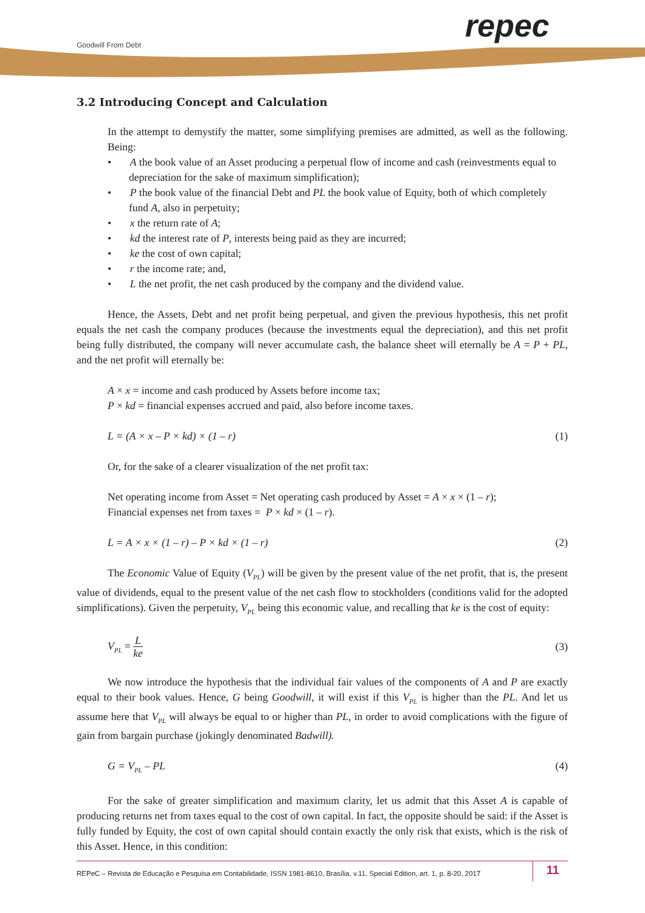Goodwill From Debt repec
3.2 Introducing Concept and Calculation
In the attempt to demystify the matter, some simplifying premises are admitted, as well as the following. Being:
• A the book value of an Asset producing a perpetual flow of income and cash (reinvestments equal to depreciation for the sake of maximum simplification);
• P the book value of the financial Debt and PL the book value of Equity, both of which completely fund A, also in perpetuity;
• x the return rate of A;
• kd the interest rate of P, interests being paid as they are incurred;
• ke the cost of own capital;
• r the income rate; and,
• L the net profit, the net cash produced by the company and the dividend value.
Hence, the Assets, Debt and net profit being perpetual, and given the previous hypothesis, this net profit equals the net cash the company produces (because the investments equal the depreciation), and this net profit being fully distributed, the company will never accumulate cash, the balance sheet will eternally be A = P + PL, and the net profit will eternally be:
A × x = income and cash produced by Assets before income tax;
P × kd = financial expenses accrued and paid, also before income taxes.
L = (A × x – P × kd) × (1 – r) (1)
Or, for the sake of a clearer visualization of the net profit tax:
Net operating income from Asset = Net operating cash produced by Asset = A × x × (1 – r);
Financial expenses net from taxes = P × kd × (1 – r).
L = A × x × (1 – r) – P × kd × (1 – r) (2)
The Economic Value of Equity (V<sub>PL</sub>) will be given by the present value of the net profit, that is, the present value of dividends, equal to the present value of the net cash flow to stockholders (conditions valid for the adopted simplifications). Given the perpetuity, V<sub>PL</sub> being this economic value, and recalling that ke is the cost of equity:
V<sub>PL</sub> = L ke (3)
We now introduce the hypothesis that the individual fair values of the components of A and P are exactly equal to their book values. Hence, G being Goodwill, it will exist if this V<sub>PL</sub> is higher than the PL. And let us assume here that V<sub>PL</sub> will always be equal to or higher than PL, in order to avoid complications with the figure of gain from bargain purchase (jokingly denominated Badwill).
G = V<sub>PL</sub> – PL (4)
For the sake of greater simplification and maximum clarity, let us admit that this Asset A is capable of producing returns net from taxes equal to the cost of own capital. In fact, the opposite should be said: if the Asset is fully funded by Equity, the cost of own capital should contain exactly the only risk that exists, which is the risk of this Asset. Hence, in this condition:
REPeC – Revista de Educação e Pesquisa em Contabilidade, ISSN 1981-8610, Brasília, v.11, Special Edition, art. 1, p. 8-20, 2017 11